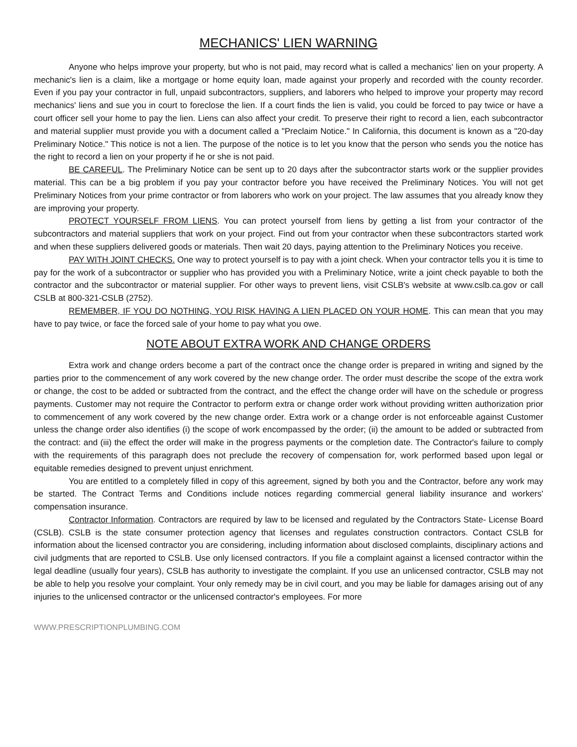MECHANICS' LIEN WARNING
Anyone who helps improve your property, but who is not paid, may record what is called a mechanics' lien on your property. A mechanic's lien is a claim, like a mortgage or home equity loan, made against your properly and recorded with the county recorder. Even if you pay your contractor in full, unpaid subcontractors, suppliers, and laborers who helped to improve your property may record mechanics' liens and sue you in court to foreclose the lien. If a court finds the lien is valid, you could be forced to pay twice or have a court officer sell your home to pay the lien. Liens can also affect your credit. To preserve their right to record a lien, each subcontractor and material supplier must provide you with a document called a "Preclaim Notice." In California, this document is known as a "20-day Preliminary Notice." This notice is not a lien. The purpose of the notice is to let you know that the person who sends you the notice has the right to record a lien on your property if he or she is not paid.
BE CAREFUL. The Preliminary Notice can be sent up to 20 days after the subcontractor starts work or the supplier provides material. This can be a big problem if you pay your contractor before you have received the Preliminary Notices. You will not get Preliminary Notices from your prime contractor or from laborers who work on your project. The law assumes that you already know they are improving your property.
PROTECT YOURSELF FROM LIENS. You can protect yourself from liens by getting a list from your contractor of the subcontractors and material suppliers that work on your project. Find out from your contractor when these subcontractors started work and when these suppliers delivered goods or materials. Then wait 20 days, paying attention to the Preliminary Notices you receive.
PAY WITH JOINT CHECKS. One way to protect yourself is to pay with a joint check. When your contractor tells you it is time to pay for the work of a subcontractor or supplier who has provided you with a Preliminary Notice, write a joint check payable to both the contractor and the subcontractor or material supplier. For other ways to prevent liens, visit CSLB's website at www.cslb.ca.gov or call CSLB at 800-321-CSLB (2752).
REMEMBER, IF YOU DO NOTHING, YOU RISK HAVING A LIEN PLACED ON YOUR HOME. This can mean that you may have to pay twice, or face the forced sale of your home to pay what you owe.
NOTE ABOUT EXTRA WORK AND CHANGE ORDERS
Extra work and change orders become a part of the contract once the change order is prepared in writing and signed by the parties prior to the commencement of any work covered by the new change order. The order must describe the scope of the extra work or change, the cost to be added or subtracted from the contract, and the effect the change order will have on the schedule or progress payments. Customer may not require the Contractor to perform extra or change order work without providing written authorization prior to commencement of any work covered by the new change order. Extra work or a change order is not enforceable against Customer unless the change order also identifies (i) the scope of work encompassed by the order; (ii) the amount to be added or subtracted from the contract: and (iii) the effect the order will make in the progress payments or the completion date. The Contractor's failure to comply with the requirements of this paragraph does not preclude the recovery of compensation for, work performed based upon legal or equitable remedies designed to prevent unjust enrichment.
You are entitled to a completely filled in copy of this agreement, signed by both you and the Contractor, before any work may be started. The Contract Terms and Conditions include notices regarding commercial general liability insurance and workers' compensation insurance.
Contractor Information. Contractors are required by law to be licensed and regulated by the Contractors State- License Board (CSLB). CSLB is the state consumer protection agency that licenses and regulates construction contractors. Contact CSLB for information about the licensed contractor you are considering, including information about disclosed complaints, disciplinary actions and civil judgments that are reported to CSLB. Use only licensed contractors. If you file a complaint against a licensed contractor within the legal deadline (usually four years), CSLB has authority to investigate the complaint. If you use an unlicensed contractor, CSLB may not be able to help you resolve your complaint. Your only remedy may be in civil court, and you may be liable for damages arising out of any injuries to the unlicensed contractor or the unlicensed contractor's employees. For more
WWW.PRESCRIPTIONPLUMBING.COM